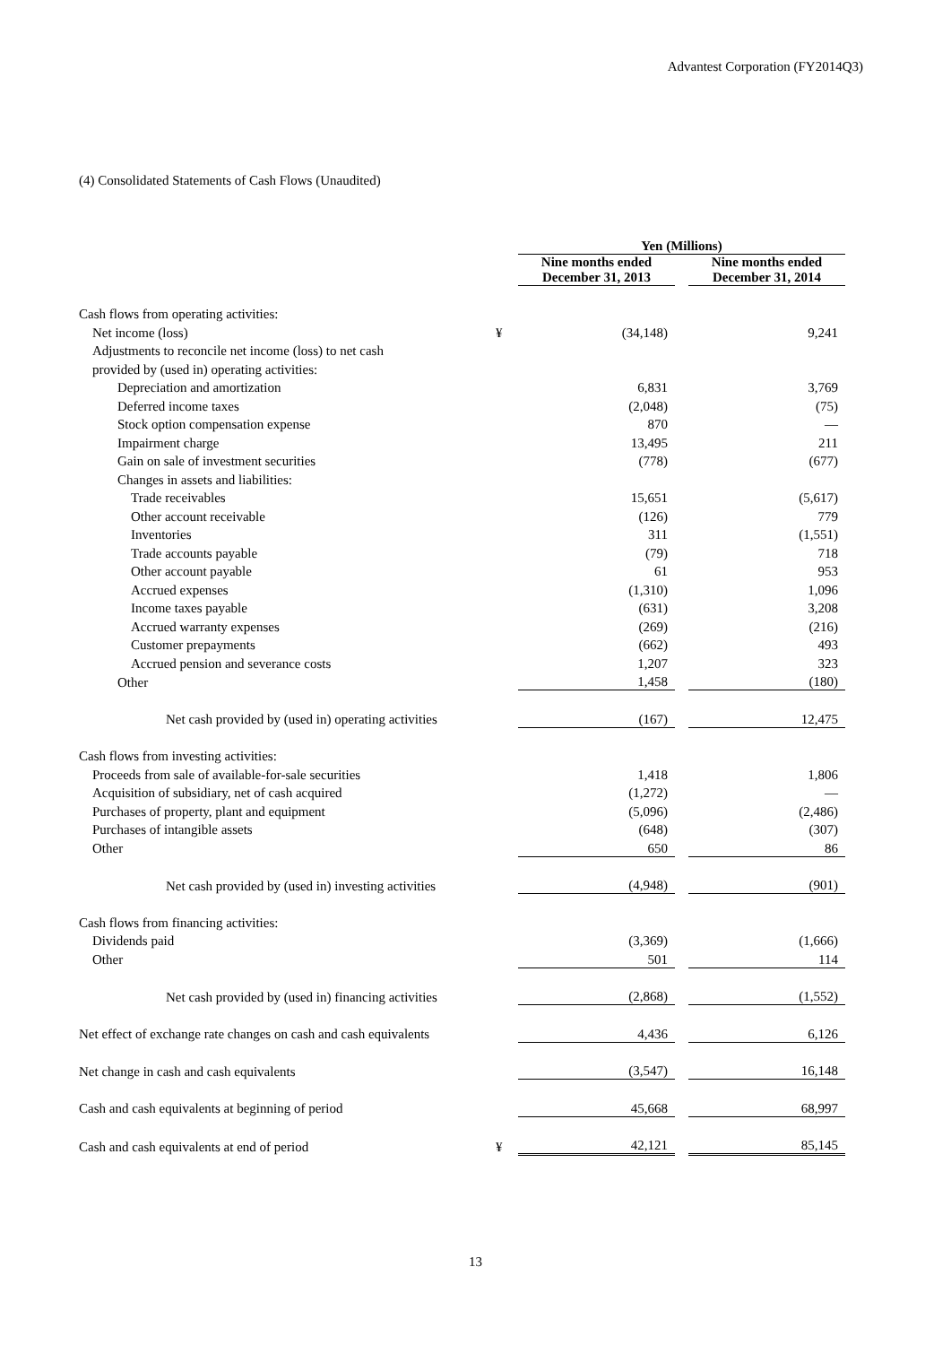Advantest Corporation (FY2014Q3)
(4) Consolidated Statements of Cash Flows (Unaudited)
| | | Yen (Millions) | | |
| | | Nine months ended December 31, 2013 | | Nine months ended December 31, 2014 |
| Cash flows from operating activities: | | | | |
| Net income (loss) | ¥ | (34,148) | | 9,241 |
| Adjustments to reconcile net income (loss) to net cash | | | | |
| provided by (used in) operating activities: | | | | |
| Depreciation and amortization | | 6,831 | | 3,769 |
| Deferred income taxes | | (2,048) | | (75) |
| Stock option compensation expense | | 870 | | — |
| Impairment charge | | 13,495 | | 211 |
| Gain on sale of investment securities | | (778) | | (677) |
| Changes in assets and liabilities: | | | | |
| Trade receivables | | 15,651 | | (5,617) |
| Other account receivable | | (126) | | 779 |
| Inventories | | 311 | | (1,551) |
| Trade accounts payable | | (79) | | 718 |
| Other account payable | | 61 | | 953 |
| Accrued expenses | | (1,310) | | 1,096 |
| Income taxes payable | | (631) | | 3,208 |
| Accrued warranty expenses | | (269) | | (216) |
| Customer prepayments | | (662) | | 493 |
| Accrued pension and severance costs | | 1,207 | | 323 |
| Other | | 1,458 | | (180) |
| Net cash provided by (used in) operating activities | | (167) | | 12,475 |
| Cash flows from investing activities: | | | | |
| Proceeds from sale of available-for-sale securities | | 1,418 | | 1,806 |
| Acquisition of subsidiary, net of cash acquired | | (1,272) | | — |
| Purchases of property, plant and equipment | | (5,096) | | (2,486) |
| Purchases of intangible assets | | (648) | | (307) |
| Other | | 650 | | 86 |
| Net cash provided by (used in) investing activities | | (4,948) | | (901) |
| Cash flows from financing activities: | | | | |
| Dividends paid | | (3,369) | | (1,666) |
| Other | | 501 | | 114 |
| Net cash provided by (used in) financing activities | | (2,868) | | (1,552) |
| Net effect of exchange rate changes on cash and cash equivalents | | 4,436 | | 6,126 |
| Net change in cash and cash equivalents | | (3,547) | | 16,148 |
| Cash and cash equivalents at beginning of period | | 45,668 | | 68,997 |
| Cash and cash equivalents at end of period | ¥ | 42,121 | | 85,145 |
13